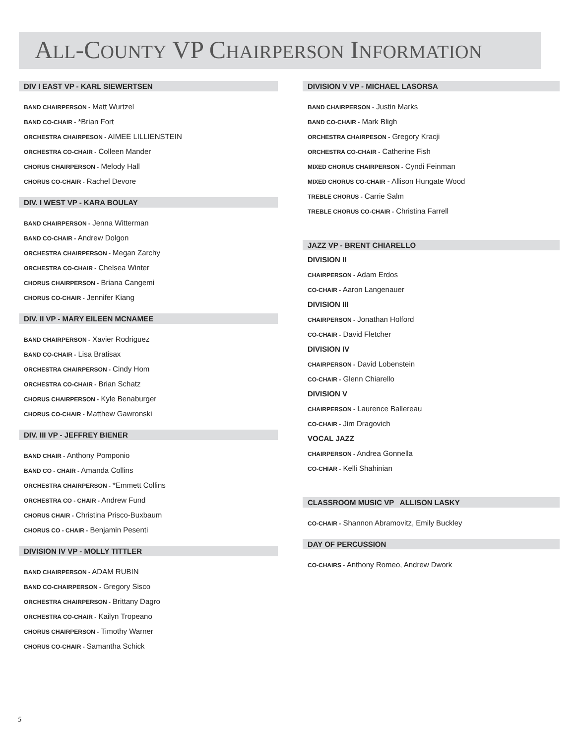ALL-COUNTY VP CHAIRPERSON INFORMATION
DIV I EAST VP - KARL SIEWERTSEN
BAND CHAIRPERSON - Matt Wurtzel
BAND CO-CHAIR - *Brian Fort
ORCHESTRA CHAIRPESON - AIMEE LILLIENSTEIN
ORCHESTRA CO-CHAIR - Colleen Mander
CHORUS CHAIRPERSON - Melody Hall
CHORUS CO-CHAIR - Rachel Devore
DIV. I WEST VP - KARA BOULAY
BAND CHAIRPERSON - Jenna Witterman
BAND CO-CHAIR - Andrew Dolgon
ORCHESTRA CHAIRPERSON - Megan Zarchy
ORCHESTRA CO-CHAIR - Chelsea Winter
CHORUS CHAIRPERSON - Briana Cangemi
CHORUS CO-CHAIR - Jennifer Kiang
DIV. II VP - MARY EILEEN MCNAMEE
BAND CHAIRPERSON - Xavier Rodriguez
BAND CO-CHAIR - Lisa Bratisax
ORCHESTRA CHAIRPERSON - Cindy Hom
ORCHESTRA CO-CHAIR - Brian Schatz
CHORUS CHAIRPERSON - Kyle Benaburger
CHORUS CO-CHAIR - Matthew Gawronski
DIV. III VP - JEFFREY BIENER
BAND CHAIR - Anthony Pomponio
BAND CO - CHAIR - Amanda Collins
ORCHESTRA CHAIRPERSON - *Emmett Collins
ORCHESTRA CO - CHAIR - Andrew Fund
CHORUS CHAIR - Christina Prisco-Buxbaum
CHORUS CO - CHAIR - Benjamin Pesenti
DIVISION IV VP - MOLLY TITTLER
BAND CHAIRPERSON - ADAM RUBIN
BAND CO-CHAIRPERSON - Gregory Sisco
ORCHESTRA CHAIRPERSON - Brittany Dagro
ORCHESTRA CO-CHAIR - Kailyn Tropeano
CHORUS CHAIRPERSON - Timothy Warner
CHORUS CO-CHAIR - Samantha Schick
DIVISION V VP - MICHAEL LASORSA
BAND CHAIRPERSON - Justin Marks
BAND CO-CHAIR - Mark Bligh
ORCHESTRA CHAIRPESON - Gregory Kracji
ORCHESTRA CO-CHAIR - Catherine Fish
MIXED CHORUS CHAIRPERSON - Cyndi Feinman
MIXED CHORUS CO-CHAIR - Allison Hungate Wood
TREBLE CHORUS - Carrie Salm
TREBLE CHORUS CO-CHAIR - Christina Farrell
JAZZ VP - BRENT CHIARELLO
DIVISION II
CHAIRPERSON - Adam Erdos
CO-CHAIR - Aaron Langenauer
DIVISION III
CHAIRPERSON - Jonathan Holford
CO-CHAIR - David Fletcher
DIVISION IV
CHAIRPERSON - David Lobenstein
CO-CHAIR - Glenn Chiarello
DIVISION V
CHAIRPERSON - Laurence Ballereau
CO-CHAIR - Jim Dragovich
VOCAL JAZZ
CHAIRPERSON - Andrea Gonnella
CO-CHIAR - Kelli Shahinian
CLASSROOM MUSIC VP ALLISON LASKY
CO-CHAIR - Shannon Abramovitz, Emily Buckley
DAY OF PERCUSSION
CO-CHAIRS - Anthony Romeo, Andrew Dwork
5